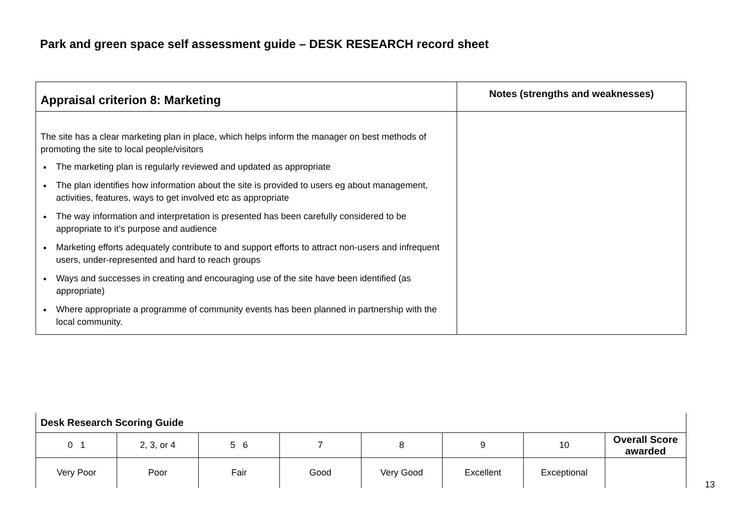Park and green space self assessment guide – DESK RESEARCH record sheet
| Appraisal criterion 8: Marketing | Notes (strengths and weaknesses) |
| The site has a clear marketing plan in place, which helps inform the manager on best methods of promoting the site to local people/visitors The marketing plan is regularly reviewed and updated as appropriate The plan identifies how information about the site is provided to users eg about management, activities, features, ways to get involved etc as appropriate The way information and interpretation is presented has been carefully considered to be appropriate to it’s purpose and audience Marketing efforts adequately contribute to and support efforts to attract non-users and infrequent users, under-represented and hard to reach groups Ways and successes in creating and encouraging use of the site have been identified (as appropriate) Where appropriate a programme of community events has been planned in partnership with the local community. | |
| Desk Research Scoring Guide | | | | | | | |
| 0 1 | 2, 3, or 4 | 5 6 | 7 | 8 | 9 | 10 | Overall Score awarded |
| Very Poor | Poor | Fair | Good | Very Good | Excellent | Exceptional | |
13